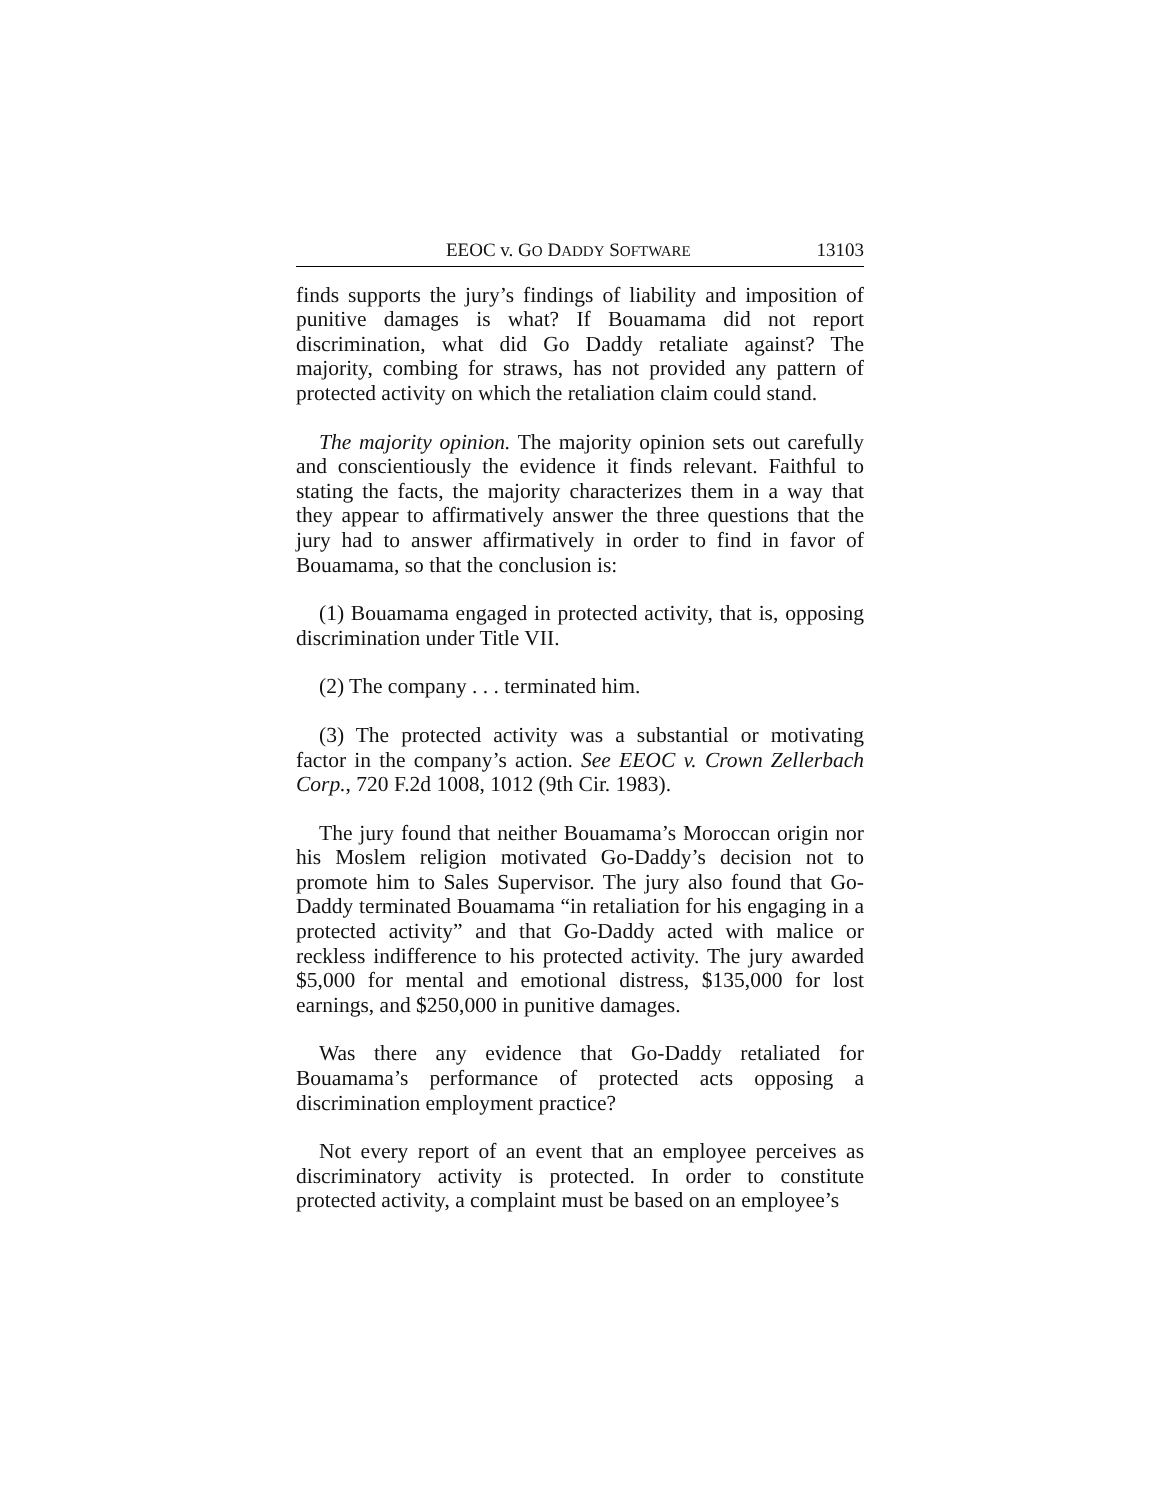EEOC v. GO DADDY SOFTWARE 13103
finds supports the jury’s findings of liability and imposition of punitive damages is what? If Bouamama did not report discrimination, what did Go Daddy retaliate against? The majority, combing for straws, has not provided any pattern of protected activity on which the retaliation claim could stand.
The majority opinion. The majority opinion sets out carefully and conscientiously the evidence it finds relevant. Faithful to stating the facts, the majority characterizes them in a way that they appear to affirmatively answer the three questions that the jury had to answer affirmatively in order to find in favor of Bouamama, so that the conclusion is:
(1) Bouamama engaged in protected activity, that is, opposing discrimination under Title VII.
(2) The company . . . terminated him.
(3) The protected activity was a substantial or motivating factor in the company’s action. See EEOC v. Crown Zellerbach Corp., 720 F.2d 1008, 1012 (9th Cir. 1983).
The jury found that neither Bouamama’s Moroccan origin nor his Moslem religion motivated Go-Daddy’s decision not to promote him to Sales Supervisor. The jury also found that Go-Daddy terminated Bouamama “in retaliation for his engaging in a protected activity” and that Go-Daddy acted with malice or reckless indifference to his protected activity. The jury awarded $5,000 for mental and emotional distress, $135,000 for lost earnings, and $250,000 in punitive damages.
Was there any evidence that Go-Daddy retaliated for Bouamama’s performance of protected acts opposing a discrimination employment practice?
Not every report of an event that an employee perceives as discriminatory activity is protected. In order to constitute protected activity, a complaint must be based on an employee’s